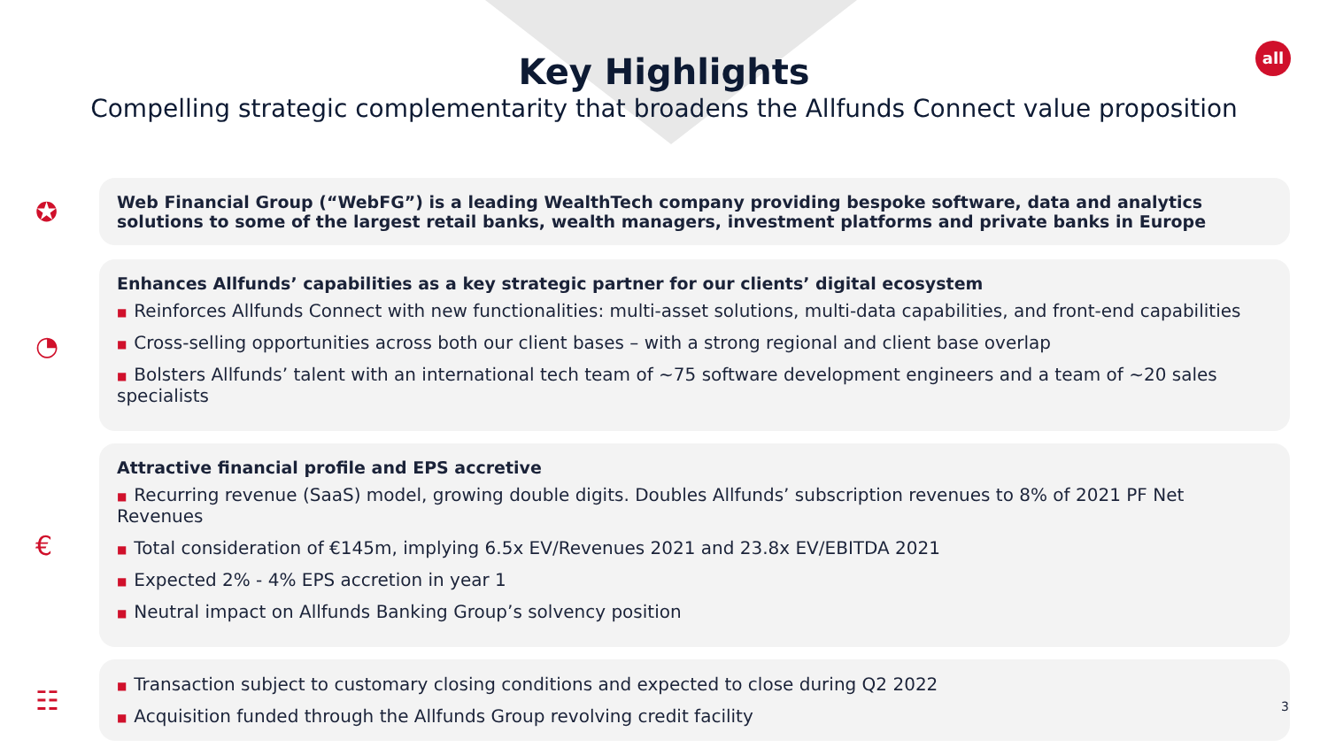all
Key Highlights
Compelling strategic complementarity that broadens the Allfunds Connect value proposition
✪
Web Financial Group (“WebFG”) is a leading WealthTech company providing bespoke software, data and analytics solutions to some of the largest retail banks, wealth managers, investment platforms and private banks in Europe
◔
Enhances Allfunds’ capabilities as a key strategic partner for our clients’ digital ecosystem
■ Reinforces Allfunds Connect with new functionalities: multi-asset solutions, multi-data capabilities, and front-end capabilities
■ Cross-selling opportunities across both our client bases – with a strong regional and client base overlap
■ Bolsters Allfunds’ talent with an international tech team of ~75 software development engineers and a team of ~20 sales specialists
€
Attractive financial profile and EPS accretive
■ Recurring revenue (SaaS) model, growing double digits. Doubles Allfunds’ subscription revenues to 8% of 2021 PF Net Revenues
■ Total consideration of €145m, implying 6.5x EV/Revenues 2021 and 23.8x EV/EBITDA 2021
■ Expected 2% - 4% EPS accretion in year 1
■ Neutral impact on Allfunds Banking Group’s solvency position
☷
■ Transaction subject to customary closing conditions and expected to close during Q2 2022
■ Acquisition funded through the Allfunds Group revolving credit facility
3